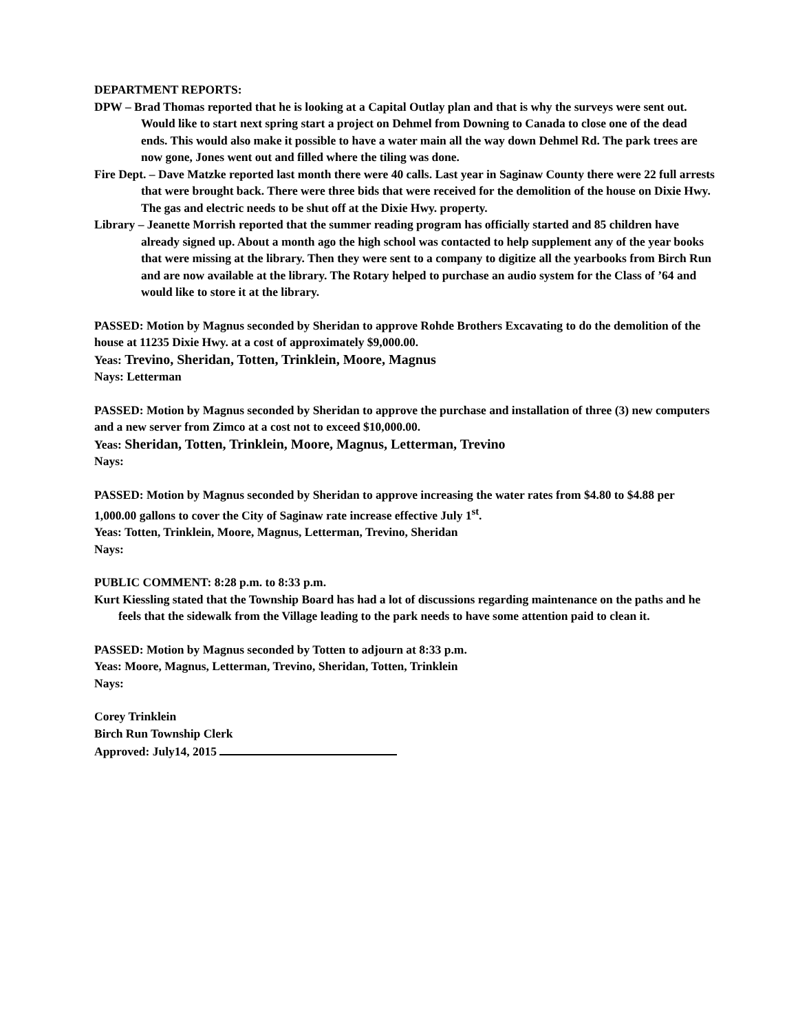DEPARTMENT REPORTS:
DPW – Brad Thomas reported that he is looking at a Capital Outlay plan and that is why the surveys were sent out. Would like to start next spring start a project on Dehmel from Downing to Canada to close one of the dead ends. This would also make it possible to have a water main all the way down Dehmel Rd. The park trees are now gone, Jones went out and filled where the tiling was done.
Fire Dept. – Dave Matzke reported last month there were 40 calls. Last year in Saginaw County there were 22 full arrests that were brought back. There were three bids that were received for the demolition of the house on Dixie Hwy. The gas and electric needs to be shut off at the Dixie Hwy. property.
Library – Jeanette Morrish reported that the summer reading program has officially started and 85 children have already signed up. About a month ago the high school was contacted to help supplement any of the year books that were missing at the library. Then they were sent to a company to digitize all the yearbooks from Birch Run and are now available at the library. The Rotary helped to purchase an audio system for the Class of ’64 and would like to store it at the library.
PASSED: Motion by Magnus seconded by Sheridan to approve Rohde Brothers Excavating to do the demolition of the house at 11235 Dixie Hwy. at a cost of approximately $9,000.00.
Yeas: Trevino, Sheridan, Totten, Trinklein, Moore, Magnus
Nays: Letterman
PASSED: Motion by Magnus seconded by Sheridan to approve the purchase and installation of three (3) new computers and a new server from Zimco at a cost not to exceed $10,000.00.
Yeas: Sheridan, Totten, Trinklein, Moore, Magnus, Letterman, Trevino
Nays:
PASSED: Motion by Magnus seconded by Sheridan to approve increasing the water rates from $4.80 to $4.88 per 1,000.00 gallons to cover the City of Saginaw rate increase effective July 1<sup>st</sup>.
Yeas: Totten, Trinklein, Moore, Magnus, Letterman, Trevino, Sheridan
Nays:
PUBLIC COMMENT: 8:28 p.m. to 8:33 p.m.
Kurt Kiessling stated that the Township Board has had a lot of discussions regarding maintenance on the paths and he feels that the sidewalk from the Village leading to the park needs to have some attention paid to clean it.
PASSED: Motion by Magnus seconded by Totten to adjourn at 8:33 p.m.
Yeas: Moore, Magnus, Letterman, Trevino, Sheridan, Totten, Trinklein
Nays:
Corey Trinklein
Birch Run Township Clerk
Approved: July14, 2015